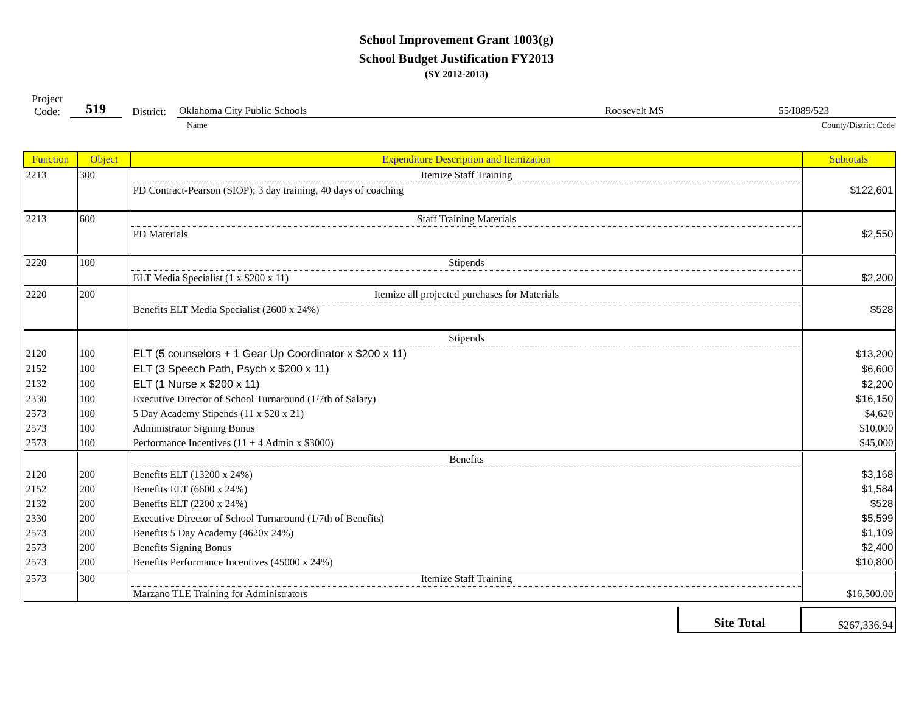School Improvement Grant 1003(g)
School Budget Justification FY2013
(SY 2012-2013)
Project
Code:
519
District:
Oklahoma City Public Schools Roosevelt MS 55/I089/523
Name County/District Code
| Function | Object | Expenditure Description and Itemization | Subtotals |
| --- | --- | --- | --- |
| 2213 | 300 | Itemize Staff Training | |
| | | PD Contract-Pearson (SIOP); 3 day training, 40 days of coaching | $122,601 |
| 2213 | 600 | Staff Training Materials | |
| | | PD Materials | $2,550 |
| 2220 | 100 | Stipends | |
| | | ELT Media Specialist (1 x $200 x 11) | $2,200 |
| 2220 | 200 | Itemize all projected purchases for Materials | |
| | | Benefits ELT Media Specialist (2600 x 24%) | $528 |
| | | Stipends | |
| 2120 | 100 | ELT (5 counselors + 1 Gear Up Coordinator x $200 x 11) | $13,200 |
| 2152 | 100 | ELT (3 Speech Path, Psych x $200 x 11) | $6,600 |
| 2132 | 100 | ELT (1 Nurse x $200 x 11) | $2,200 |
| 2330 | 100 | Executive Director of School Turnaround (1/7th of Salary) | $16,150 |
| 2573 | 100 | 5 Day Academy Stipends (11 x $20 x 21) | $4,620 |
| 2573 | 100 | Administrator Signing Bonus | $10,000 |
| 2573 | 100 | Performance Incentives (11 + 4 Admin x $3000) | $45,000 |
| | | Benefits | |
| 2120 | 200 | Benefits ELT (13200 x 24%) | $3,168 |
| 2152 | 200 | Benefits ELT (6600 x 24%) | $1,584 |
| 2132 | 200 | Benefits ELT (2200 x 24%) | $528 |
| 2330 | 200 | Executive Director of School Turnaround (1/7th of Benefits) | $5,599 |
| 2573 | 200 | Benefits 5 Day Academy (4620x 24%) | $1,109 |
| 2573 | 200 | Benefits Signing Bonus | $2,400 |
| 2573 | 200 | Benefits Performance Incentives (45000 x 24%) | $10,800 |
| 2573 | 300 | Itemize Staff Training | |
| | | Marzano TLE Training for Administrators | $16,500.00 |
Site Total
$267,336.94